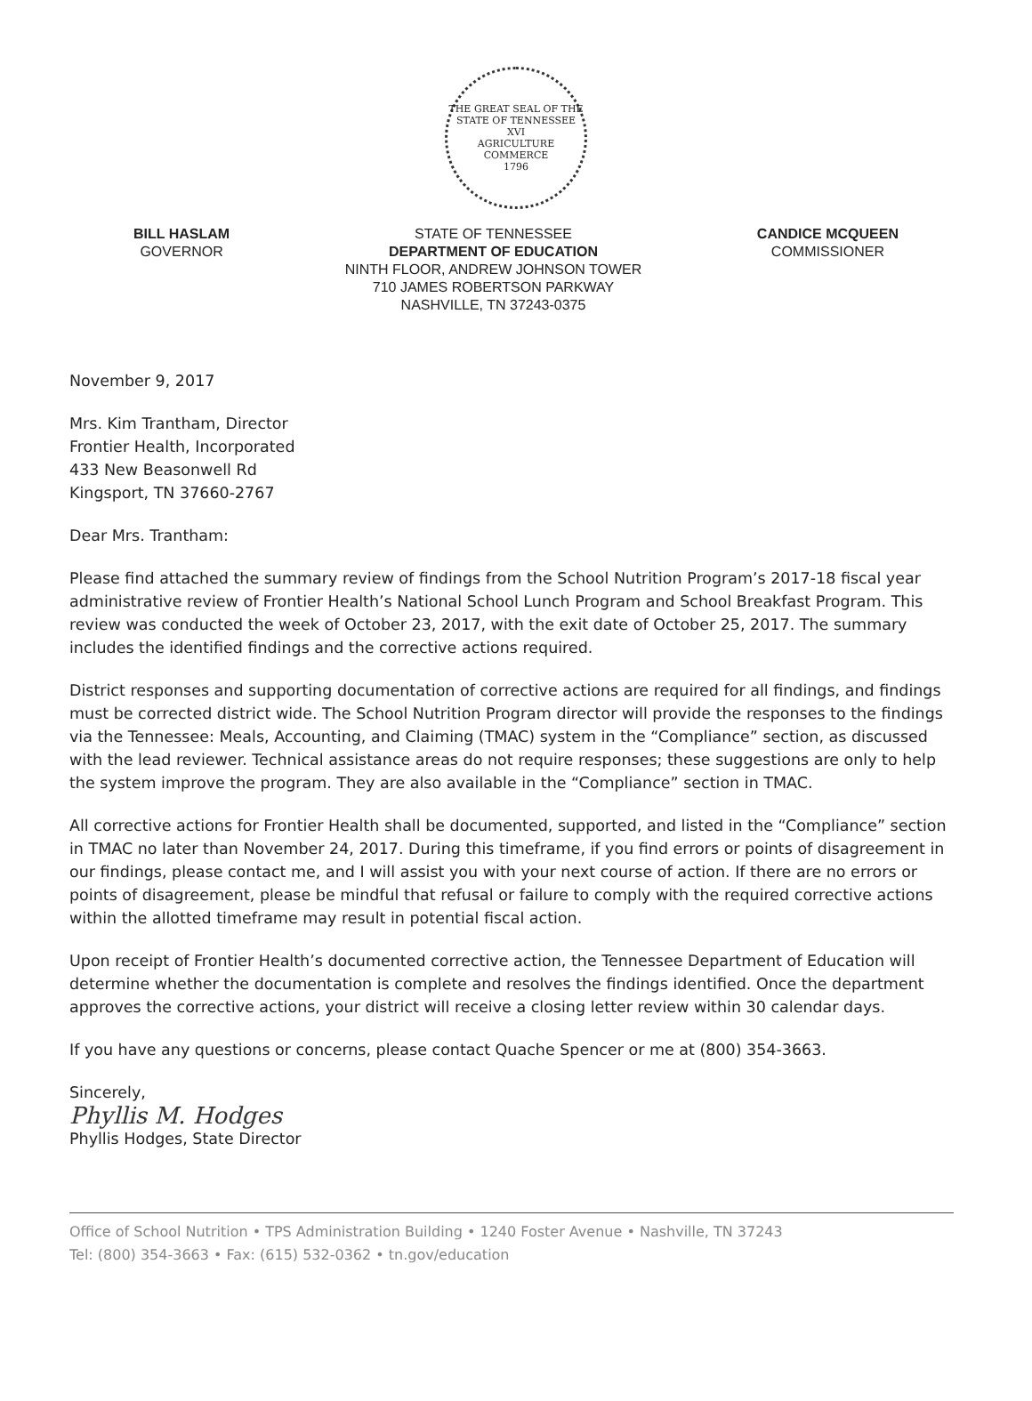THE GREAT SEAL OF THE STATE OF TENNESSEE
XVI
AGRICULTURE
COMMERCE
1796
BILL HASLAM
GOVERNOR
STATE OF TENNESSEE
DEPARTMENT OF EDUCATION
NINTH FLOOR, ANDREW JOHNSON TOWER
710 JAMES ROBERTSON PARKWAY
NASHVILLE, TN 37243-0375
CANDICE MCQUEEN
COMMISSIONER
November 9, 2017
Mrs. Kim Trantham, Director
Frontier Health, Incorporated
433 New Beasonwell Rd
Kingsport, TN 37660-2767
Dear Mrs. Trantham:
Please find attached the summary review of findings from the School Nutrition Program’s 2017-18 fiscal year administrative review of Frontier Health’s National School Lunch Program and School Breakfast Program. This review was conducted the week of October 23, 2017, with the exit date of October 25, 2017. The summary includes the identified findings and the corrective actions required.
District responses and supporting documentation of corrective actions are required for all findings, and findings must be corrected district wide. The School Nutrition Program director will provide the responses to the findings via the Tennessee: Meals, Accounting, and Claiming (TMAC) system in the “Compliance” section, as discussed with the lead reviewer. Technical assistance areas do not require responses; these suggestions are only to help the system improve the program. They are also available in the “Compliance” section in TMAC.
All corrective actions for Frontier Health shall be documented, supported, and listed in the “Compliance” section in TMAC no later than November 24, 2017. During this timeframe, if you find errors or points of disagreement in our findings, please contact me, and I will assist you with your next course of action. If there are no errors or points of disagreement, please be mindful that refusal or failure to comply with the required corrective actions within the allotted timeframe may result in potential fiscal action.
Upon receipt of Frontier Health’s documented corrective action, the Tennessee Department of Education will determine whether the documentation is complete and resolves the findings identified. Once the department approves the corrective actions, your district will receive a closing letter review within 30 calendar days.
If you have any questions or concerns, please contact Quache Spencer or me at (800) 354-3663.
Sincerely,
Phyllis M. Hodges
Phyllis Hodges, State Director
Office of School Nutrition • TPS Administration Building • 1240 Foster Avenue • Nashville, TN 37243
Tel: (800) 354-3663 • Fax: (615) 532-0362 • tn.gov/education